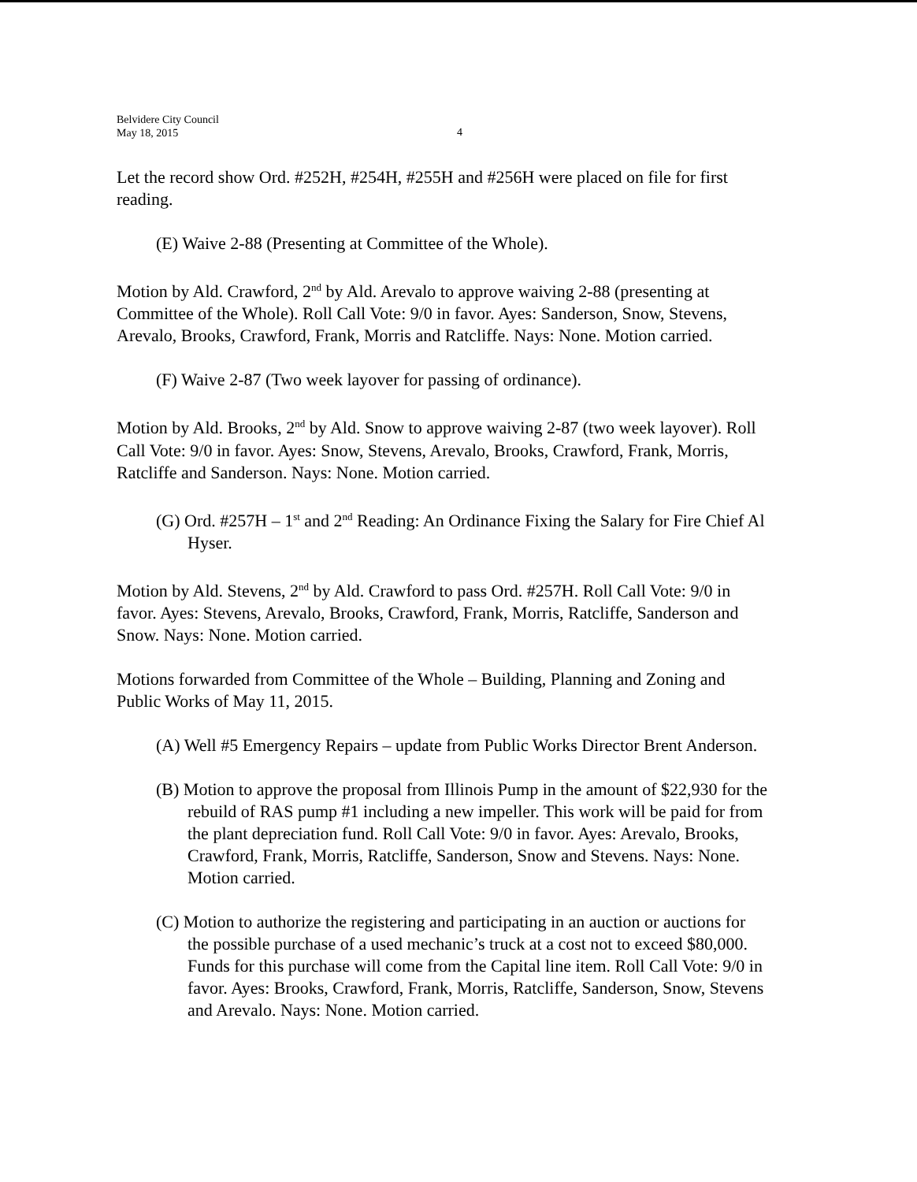Belvidere City Council
May 18, 2015
4
Let the record show Ord. #252H, #254H, #255H and #256H were placed on file for first reading.
(E) Waive 2-88 (Presenting at Committee of the Whole).
Motion by Ald. Crawford, 2<sup>nd</sup> by Ald. Arevalo to approve waiving 2-88 (presenting at Committee of the Whole). Roll Call Vote: 9/0 in favor. Ayes: Sanderson, Snow, Stevens, Arevalo, Brooks, Crawford, Frank, Morris and Ratcliffe. Nays: None. Motion carried.
(F) Waive 2-87 (Two week layover for passing of ordinance).
Motion by Ald. Brooks, 2<sup>nd</sup> by Ald. Snow to approve waiving 2-87 (two week layover). Roll Call Vote: 9/0 in favor. Ayes: Snow, Stevens, Arevalo, Brooks, Crawford, Frank, Morris, Ratcliffe and Sanderson. Nays: None. Motion carried.
(G) Ord. #257H – 1<sup>st</sup> and 2<sup>nd</sup> Reading: An Ordinance Fixing the Salary for Fire Chief Al Hyser.
Motion by Ald. Stevens, 2<sup>nd</sup> by Ald. Crawford to pass Ord. #257H. Roll Call Vote: 9/0 in favor. Ayes: Stevens, Arevalo, Brooks, Crawford, Frank, Morris, Ratcliffe, Sanderson and Snow. Nays: None. Motion carried.
Motions forwarded from Committee of the Whole – Building, Planning and Zoning and Public Works of May 11, 2015.
(A) Well #5 Emergency Repairs – update from Public Works Director Brent Anderson.
(B) Motion to approve the proposal from Illinois Pump in the amount of $22,930 for the rebuild of RAS pump #1 including a new impeller. This work will be paid for from the plant depreciation fund. Roll Call Vote: 9/0 in favor. Ayes: Arevalo, Brooks, Crawford, Frank, Morris, Ratcliffe, Sanderson, Snow and Stevens. Nays: None. Motion carried.
(C) Motion to authorize the registering and participating in an auction or auctions for the possible purchase of a used mechanic’s truck at a cost not to exceed $80,000. Funds for this purchase will come from the Capital line item. Roll Call Vote: 9/0 in favor. Ayes: Brooks, Crawford, Frank, Morris, Ratcliffe, Sanderson, Snow, Stevens and Arevalo. Nays: None. Motion carried.